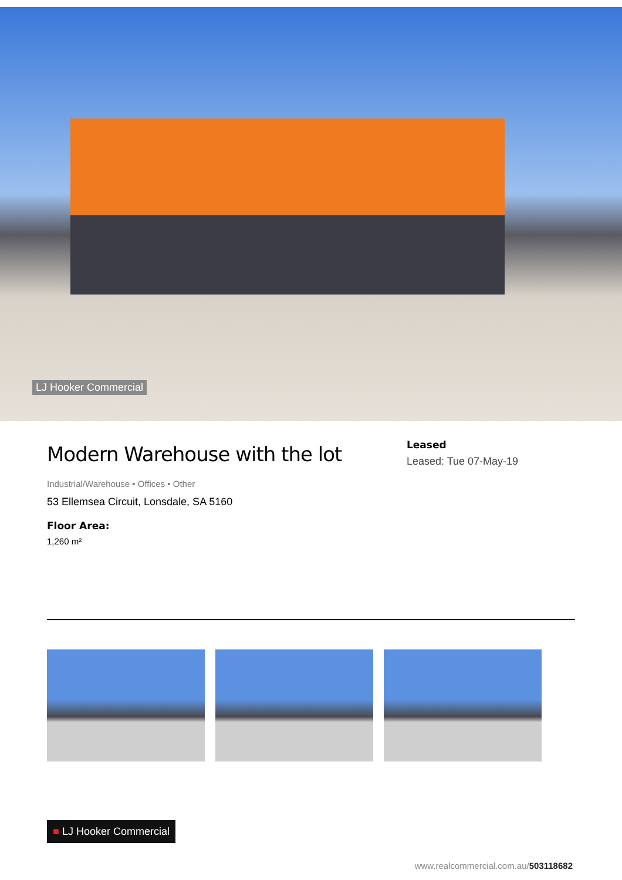LJ Hooker Commercial
Modern Warehouse with the lot
Industrial/Warehouse • Offices • Other
53 Ellemsea Circuit, Lonsdale, SA 5160
Floor Area:
1,260 m²
Leased
Leased: Tue 07-May-19
■ LJ Hooker Commercial
www.realcommercial.com.au/503118682